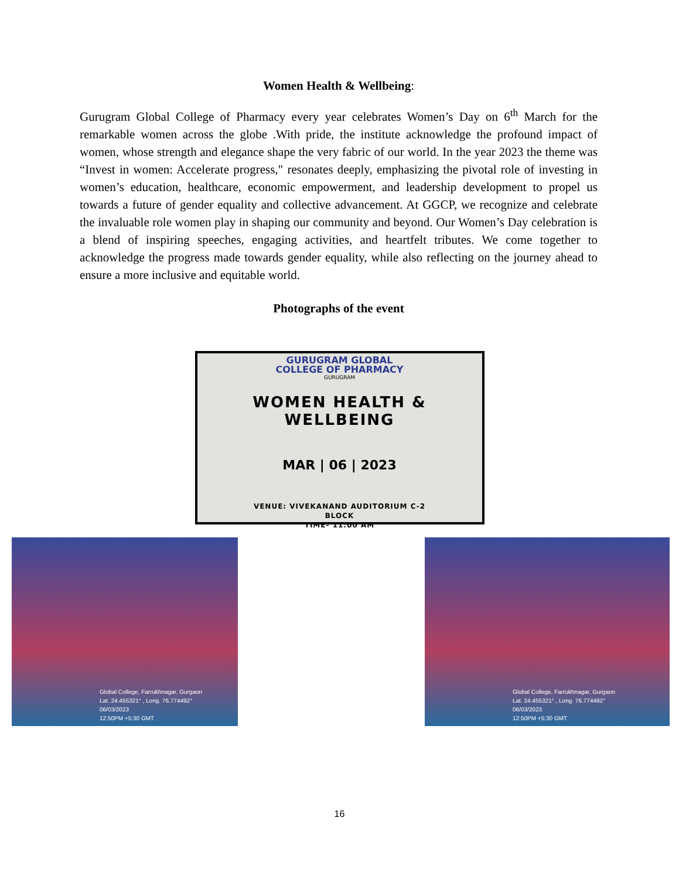Women Health & Wellbeing:
Gurugram Global College of Pharmacy every year celebrates Women’s Day on 6<sup>th</sup> March for the remarkable women across the globe .With pride, the institute acknowledge the profound impact of women, whose strength and elegance shape the very fabric of our world. In the year 2023 the theme was “Invest in women: Accelerate progress," resonates deeply, emphasizing the pivotal role of investing in women’s education, healthcare, economic empowerment, and leadership development to propel us towards a future of gender equality and collective advancement. At GGCP, we recognize and celebrate the invaluable role women play in shaping our community and beyond. Our Women’s Day celebration is a blend of inspiring speeches, engaging activities, and heartfelt tributes. We come together to acknowledge the progress made towards gender equality, while also reflecting on the journey ahead to ensure a more inclusive and equitable world.
Photographs of the event
GURUGRAM GLOBAL
COLLEGE OF PHARMACY
GURUGRAM
WOMEN HEALTH & WELLBEING
MAR | 06 | 2023
VENUE: VIVEKANAND AUDITORIUM C-2
BLOCK
TIME- 11:00 AM
Global College, Farrukhnagar, Gurgaon
Lat. 24.455321° , Long. 76.774492°
06/03/2023
12:50PM +5:30 GMT
Global College, Farrukhnagar, Gurgaon
Lat. 24.455321° , Long. 76.774492°
06/03/2023
12:50PM +5:30 GMT
16